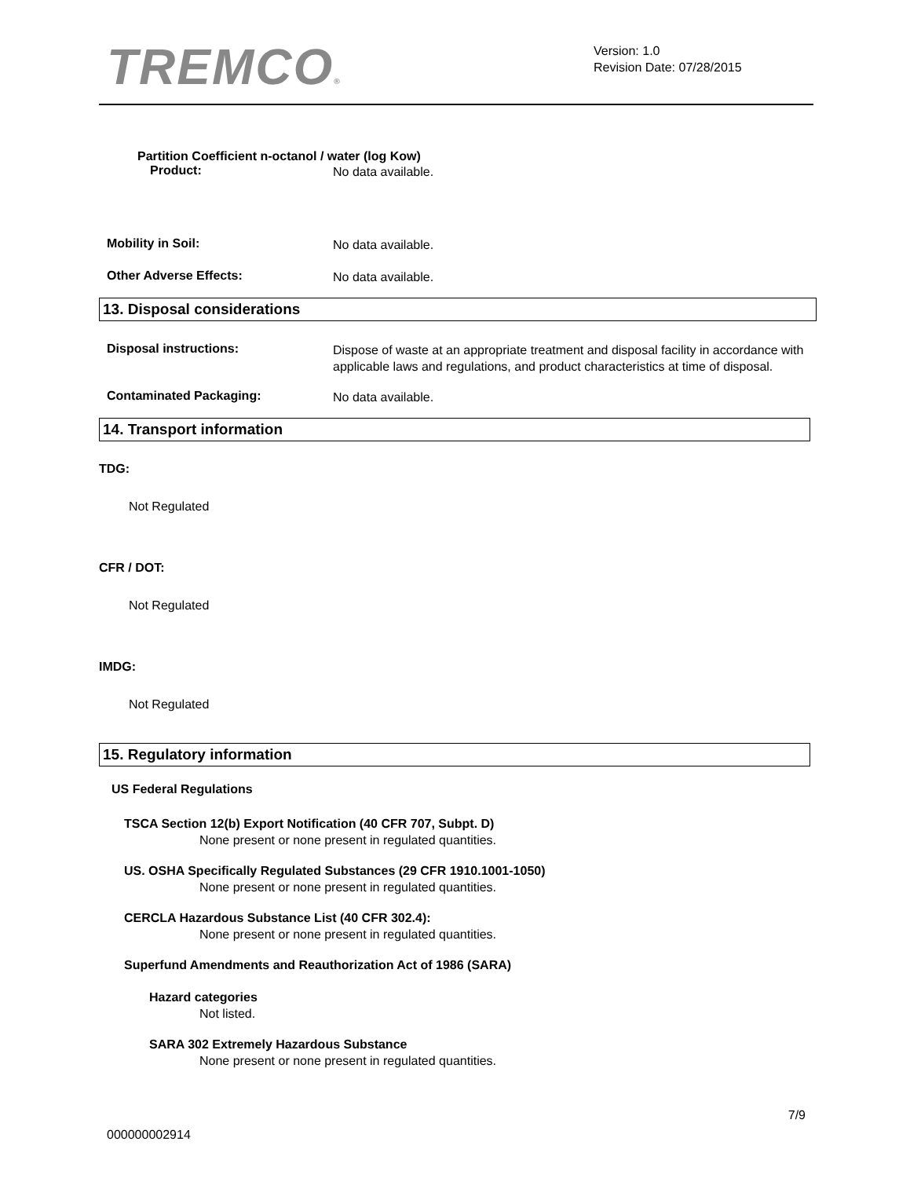TREMCO®
Version: 1.0
Revision Date: 07/28/2015
Partition Coefficient n-octanol / water (log Kow)
Product:
No data available.
Mobility in Soil:
No data available.
Other Adverse Effects:
No data available.
13. Disposal considerations
Disposal instructions:
Dispose of waste at an appropriate treatment and disposal facility in accordance with applicable laws and regulations, and product characteristics at time of disposal.
Contaminated Packaging:
No data available.
14. Transport information
TDG:
Not Regulated
CFR / DOT:
Not Regulated
IMDG:
Not Regulated
15. Regulatory information
US Federal Regulations
TSCA Section 12(b) Export Notification (40 CFR 707, Subpt. D)
None present or none present in regulated quantities.
US. OSHA Specifically Regulated Substances (29 CFR 1910.1001-1050)
None present or none present in regulated quantities.
CERCLA Hazardous Substance List (40 CFR 302.4):
None present or none present in regulated quantities.
Superfund Amendments and Reauthorization Act of 1986 (SARA)
Hazard categories
Not listed.
SARA 302 Extremely Hazardous Substance
None present or none present in regulated quantities.
7/9
000000002914